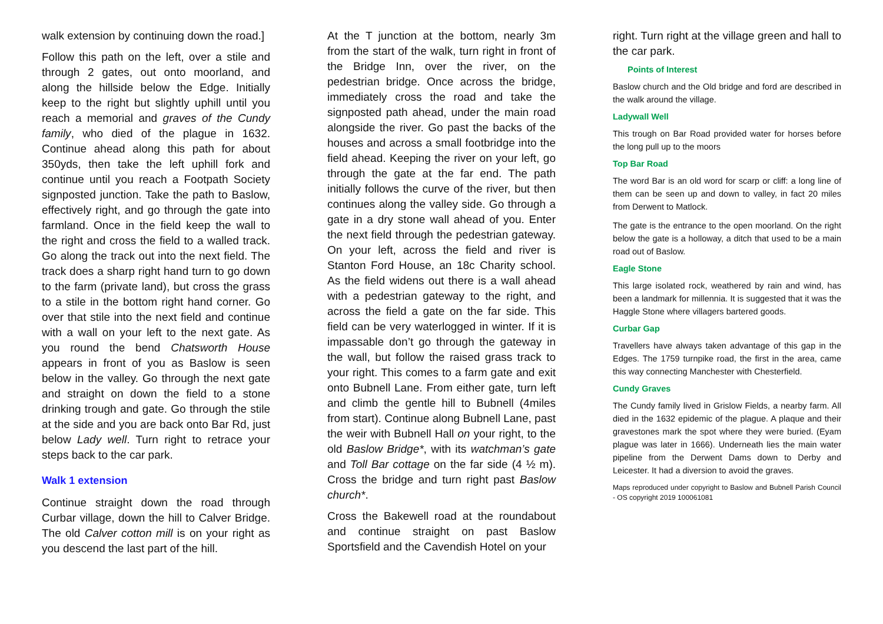walk extension by continuing down the road.]
Follow this path on the left, over a stile and through 2 gates, out onto moorland, and along the hillside below the Edge. Initially keep to the right but slightly uphill until you reach a memorial and graves of the Cundy family, who died of the plague in 1632. Continue ahead along this path for about 350yds, then take the left uphill fork and continue until you reach a Footpath Society signposted junction. Take the path to Baslow, effectively right, and go through the gate into farmland. Once in the field keep the wall to the right and cross the field to a walled track. Go along the track out into the next field. The track does a sharp right hand turn to go down to the farm (private land), but cross the grass to a stile in the bottom right hand corner. Go over that stile into the next field and continue with a wall on your left to the next gate. As you round the bend Chatsworth House appears in front of you as Baslow is seen below in the valley. Go through the next gate and straight on down the field to a stone drinking trough and gate. Go through the stile at the side and you are back onto Bar Rd, just below Lady well. Turn right to retrace your steps back to the car park.
Walk 1 extension
Continue straight down the road through Curbar village, down the hill to Calver Bridge. The old Calver cotton mill is on your right as you descend the last part of the hill.
At the T junction at the bottom, nearly 3m from the start of the walk, turn right in front of the Bridge Inn, over the river, on the pedestrian bridge. Once across the bridge, immediately cross the road and take the signposted path ahead, under the main road alongside the river. Go past the backs of the houses and across a small footbridge into the field ahead. Keeping the river on your left, go through the gate at the far end. The path initially follows the curve of the river, but then continues along the valley side. Go through a gate in a dry stone wall ahead of you. Enter the next field through the pedestrian gateway. On your left, across the field and river is Stanton Ford House, an 18c Charity school. As the field widens out there is a wall ahead with a pedestrian gateway to the right, and across the field a gate on the far side. This field can be very waterlogged in winter. If it is impassable don’t go through the gateway in the wall, but follow the raised grass track to your right. This comes to a farm gate and exit onto Bubnell Lane. From either gate, turn left and climb the gentle hill to Bubnell (4miles from start). Continue along Bubnell Lane, past the weir with Bubnell Hall on your right, to the old Baslow Bridge*, with its watchman’s gate and Toll Bar cottage on the far side (4 ½ m). Cross the bridge and turn right past Baslow church*.
Cross the Bakewell road at the roundabout and continue straight on past Baslow Sportsfield and the Cavendish Hotel on your
right. Turn right at the village green and hall to the car park.
Points of Interest
Baslow church and the Old bridge and ford are described in the walk around the village.
Ladywall Well
This trough on Bar Road provided water for horses before the long pull up to the moors
Top Bar Road
The word Bar is an old word for scarp or cliff: a long line of them can be seen up and down to valley, in fact 20 miles from Derwent to Matlock.
The gate is the entrance to the open moorland. On the right below the gate is a holloway, a ditch that used to be a main road out of Baslow.
Eagle Stone
This large isolated rock, weathered by rain and wind, has been a landmark for millennia. It is suggested that it was the Haggle Stone where villagers bartered goods.
Curbar Gap
Travellers have always taken advantage of this gap in the Edges. The 1759 turnpike road, the first in the area, came this way connecting Manchester with Chesterfield.
Cundy Graves
The Cundy family lived in Grislow Fields, a nearby farm. All died in the 1632 epidemic of the plague. A plaque and their gravestones mark the spot where they were buried. (Eyam plague was later in 1666). Underneath lies the main water pipeline from the Derwent Dams down to Derby and Leicester. It had a diversion to avoid the graves.
Maps reproduced under copyright to Baslow and Bubnell Parish Council - OS copyright 2019 100061081